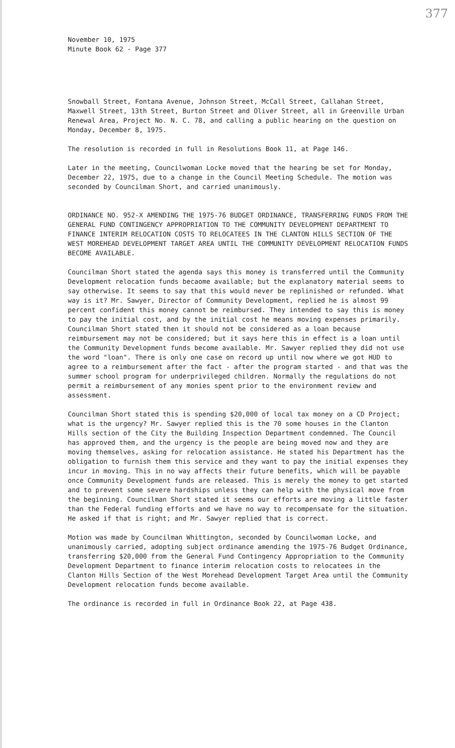377
November 10, 1975 Minute Book 62 - Page 377
Snowball Street, Fontana Avenue, Johnson Street, McCall Street, Callahan Street, Maxwell Street, 13th Street, Burton Street and Oliver Street, all in Greenville Urban Renewal Area, Project No. N. C. 78, and calling a public hearing on the question on Monday, December 8, 1975.
The resolution is recorded in full in Resolutions Book 11, at Page 146.
Later in the meeting, Councilwoman Locke moved that the hearing be set for Monday, December 22, 1975, due to a change in the Council Meeting Schedule. The motion was seconded by Councilman Short, and carried unanimously.
ORDINANCE NO. 952-X AMENDING THE 1975-76 BUDGET ORDINANCE, TRANSFERRING FUNDS FROM THE GENERAL FUND CONTINGENCY APPROPRIATION TO THE COMMUNITY DEVELOPMENT DEPARTMENT TO FINANCE INTERIM RELOCATION COSTS TO RELOCATEES IN THE CLANTON HILLS SECTION OF THE WEST MOREHEAD DEVELOPMENT TARGET AREA UNTIL THE COMMUNITY DEVELOPMENT RELOCATION FUNDS BECOME AVAILABLE.
Councilman Short stated the agenda says this money is transferred until the Community Development relocation funds becaome available; but the explanatory material seems to say otherwise. It seems to say that this would never be replinished or refunded. What way is it? Mr. Sawyer, Director of Community Development, replied he is almost 99 percent confident this money cannot be reimbursed. They intended to say this is money to pay the initial cost, and by the initial cost he means moving expenses primarily. Councilman Short stated then it should not be considered as a loan because reimbursement may not be considered; but it says here this in effect is a loan until the Community Development funds become available. Mr. Sawyer replied they did not use the word "loan". There is only one case on record up until now where we got HUD to agree to a reimbursement after the fact - after the program started - and that was the summer school program for underprivileged children. Normally the regulations do not permit a reimbursement of any monies spent prior to the environment review and assessment.
Councilman Short stated this is spending $20,000 of local tax money on a CD Project; what is the urgency? Mr. Sawyer replied this is the 70 some houses in the Clanton Hills section of the City the Building Inspection Department condemned. The Council has approved them, and the urgency is the people are being moved now and they are moving themselves, asking for relocation assistance. He stated his Department has the obligation to furnish them this service and they want to pay the initial expenses they incur in moving. This in no way affects their future benefits, which will be payable once Community Development funds are released. This is merely the money to get started and to prevent some severe hardships unless they can help with the physical move from the beginning. Councilman Short stated it seems our efforts are moving a little faster than the Federal funding efforts and we have no way to recompensate for the situation. He asked if that is right; and Mr. Sawyer replied that is correct.
Motion was made by Councilman Whittington, seconded by Councilwoman Locke, and unanimously carried, adopting subject ordinance amending the 1975-76 Budget Ordinance, transferring $20,000 from the General Fund Contingency Appropriation to the Community Development Department to finance interim relocation costs to relocatees in the Clanton Hills Section of the West Morehead Development Target Area until the Community Development relocation funds become available.
The ordinance is recorded in full in Ordinance Book 22, at Page 438.